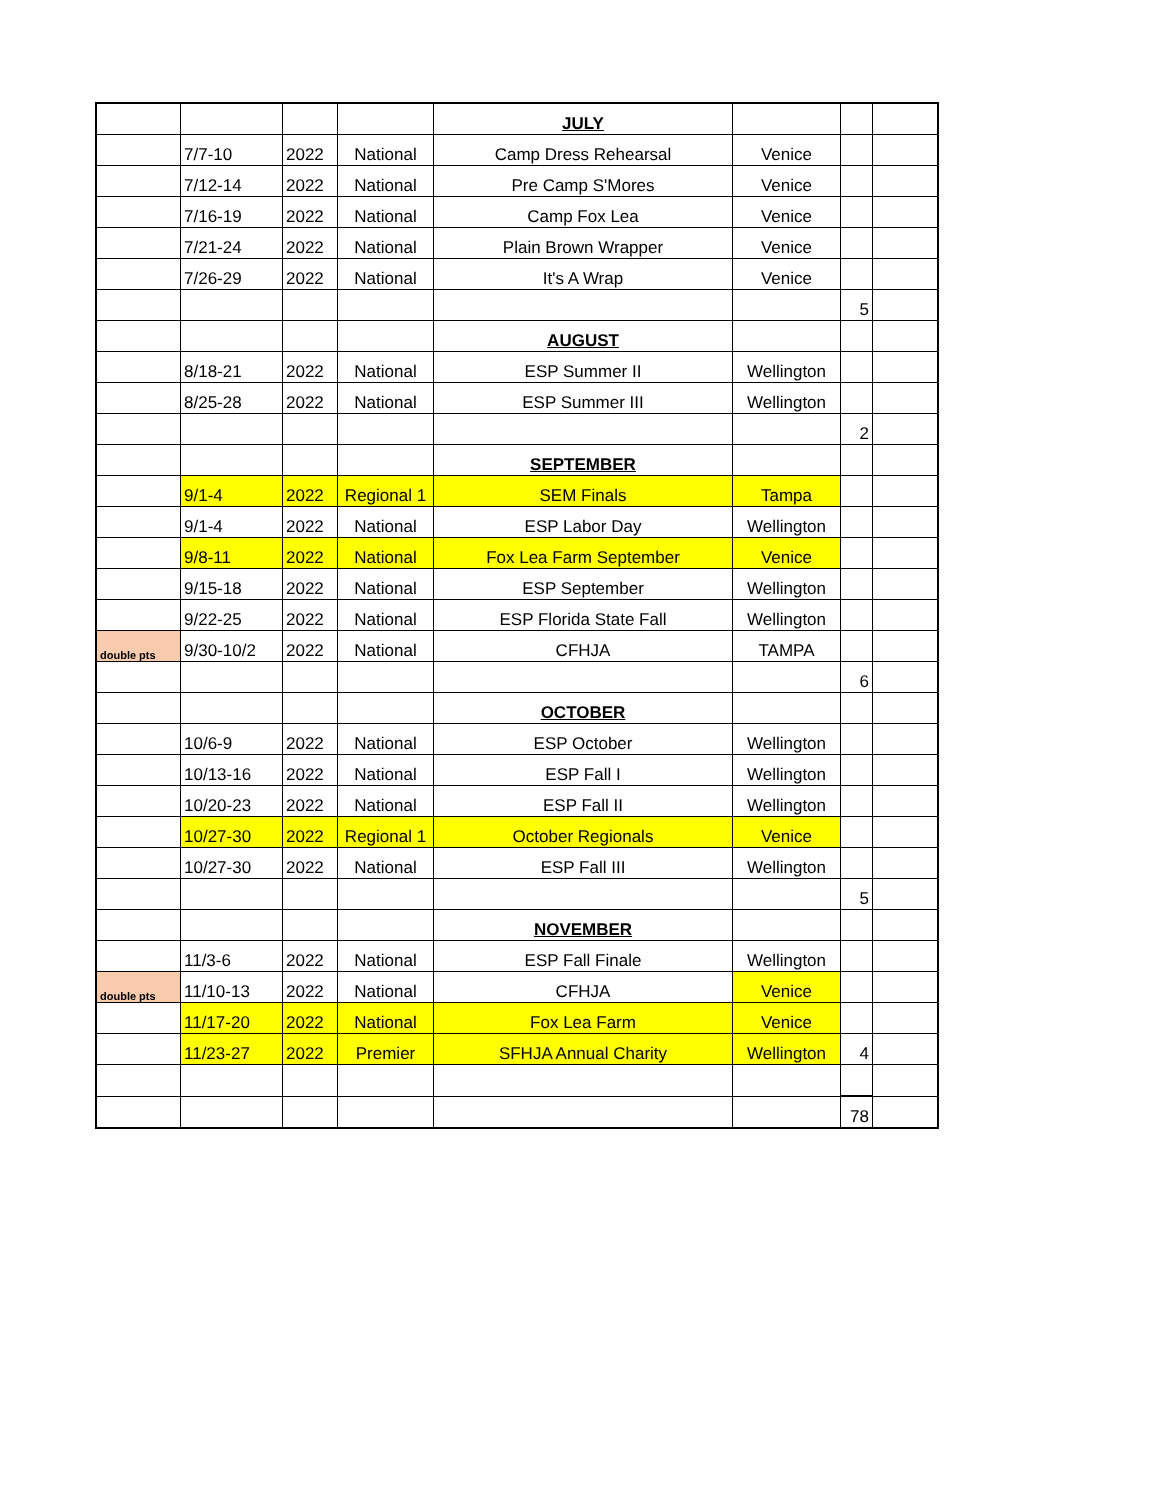| | | | | JULY | | | |
| | 7/7-10 | 2022 | National | Camp Dress Rehearsal | Venice | | |
| | 7/12-14 | 2022 | National | Pre Camp S'Mores | Venice | | |
| | 7/16-19 | 2022 | National | Camp Fox Lea | Venice | | |
| | 7/21-24 | 2022 | National | Plain Brown Wrapper | Venice | | |
| | 7/26-29 | 2022 | National | It's A Wrap | Venice | | |
| | | | | | | 5 | |
| | | | | AUGUST | | | |
| | 8/18-21 | 2022 | National | ESP Summer II | Wellington | | |
| | 8/25-28 | 2022 | National | ESP Summer III | Wellington | | |
| | | | | | | 2 | |
| | | | | SEPTEMBER | | | |
| | 9/1-4 | 2022 | Regional 1 | SEM Finals | Tampa | | |
| | 9/1-4 | 2022 | National | ESP Labor Day | Wellington | | |
| | 9/8-11 | 2022 | National | Fox Lea Farm September | Venice | | |
| | 9/15-18 | 2022 | National | ESP September | Wellington | | |
| | 9/22-25 | 2022 | National | ESP Florida State Fall | Wellington | | |
| double pts | 9/30-10/2 | 2022 | National | CFHJA | TAMPA | | |
| | | | | | | 6 | |
| | | | | OCTOBER | | | |
| | 10/6-9 | 2022 | National | ESP October | Wellington | | |
| | 10/13-16 | 2022 | National | ESP Fall I | Wellington | | |
| | 10/20-23 | 2022 | National | ESP Fall II | Wellington | | |
| | 10/27-30 | 2022 | Regional 1 | October Regionals | Venice | | |
| | 10/27-30 | 2022 | National | ESP Fall III | Wellington | | |
| | | | | | | 5 | |
| | | | | NOVEMBER | | | |
| | 11/3-6 | 2022 | National | ESP Fall Finale | Wellington | | |
| double pts | 11/10-13 | 2022 | National | CFHJA | Venice | | |
| | 11/17-20 | 2022 | National | Fox Lea Farm | Venice | | |
| | 11/23-27 | 2022 | Premier | SFHJA Annual Charity | Wellington | 4 | |
| | | | | | | 78 | |